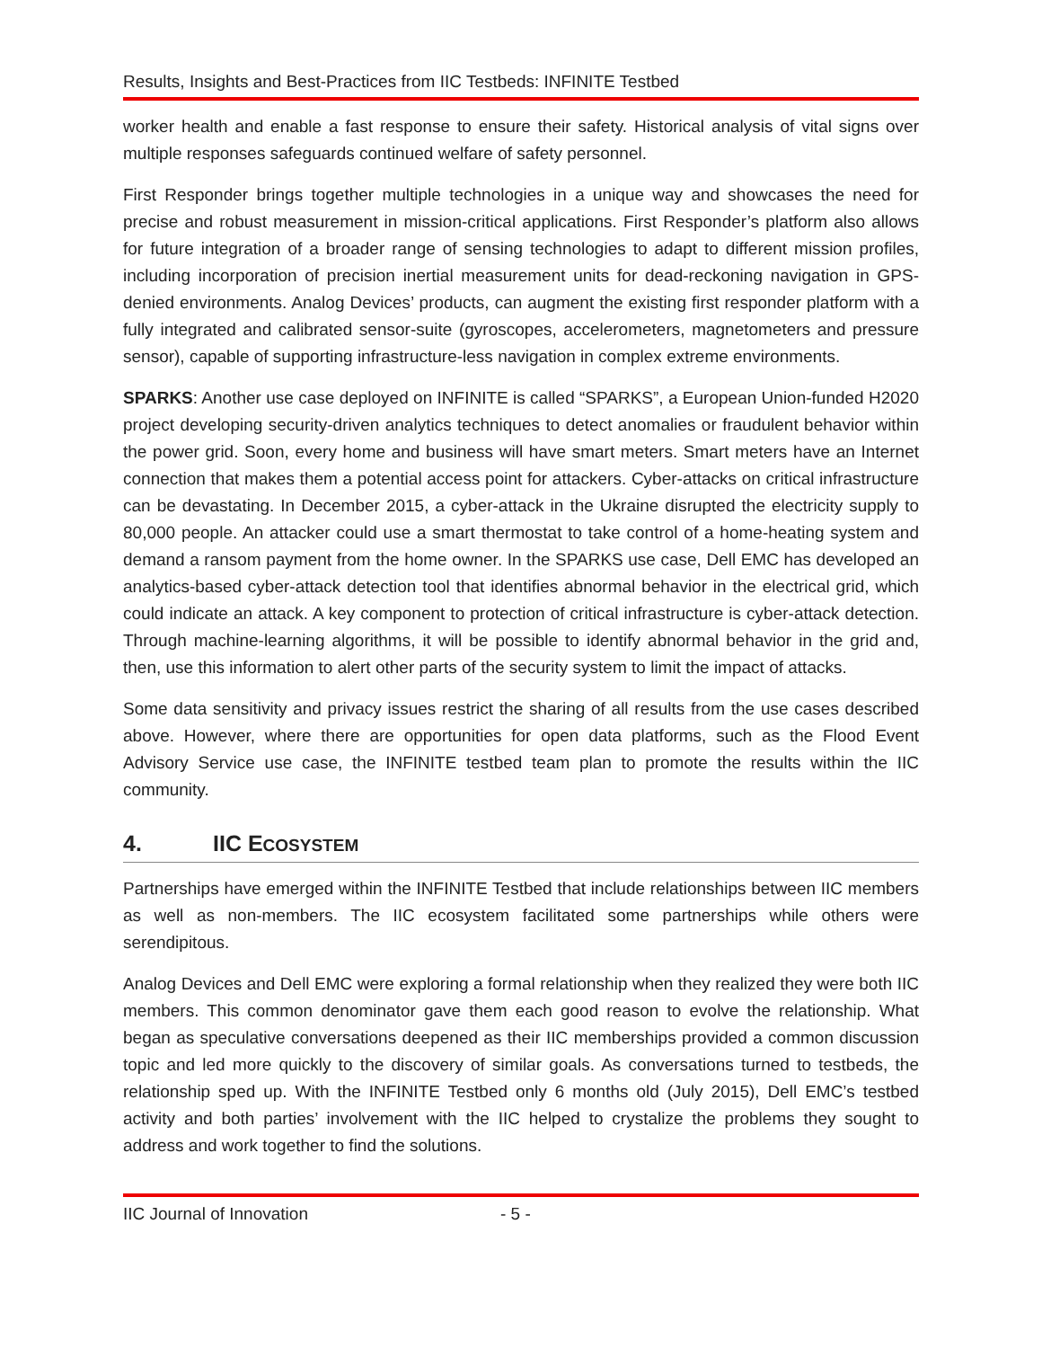Results, Insights and Best-Practices from IIC Testbeds: INFINITE Testbed
worker health and enable a fast response to ensure their safety. Historical analysis of vital signs over multiple responses safeguards continued welfare of safety personnel.
First Responder brings together multiple technologies in a unique way and showcases the need for precise and robust measurement in mission-critical applications. First Responder’s platform also allows for future integration of a broader range of sensing technologies to adapt to different mission profiles, including incorporation of precision inertial measurement units for dead-reckoning navigation in GPS-denied environments. Analog Devices’ products, can augment the existing first responder platform with a fully integrated and calibrated sensor-suite (gyroscopes, accelerometers, magnetometers and pressure sensor), capable of supporting infrastructure-less navigation in complex extreme environments.
SPARKS: Another use case deployed on INFINITE is called “SPARKS”, a European Union-funded H2020 project developing security-driven analytics techniques to detect anomalies or fraudulent behavior within the power grid. Soon, every home and business will have smart meters. Smart meters have an Internet connection that makes them a potential access point for attackers. Cyber-attacks on critical infrastructure can be devastating. In December 2015, a cyber-attack in the Ukraine disrupted the electricity supply to 80,000 people. An attacker could use a smart thermostat to take control of a home-heating system and demand a ransom payment from the home owner. In the SPARKS use case, Dell EMC has developed an analytics-based cyber-attack detection tool that identifies abnormal behavior in the electrical grid, which could indicate an attack. A key component to protection of critical infrastructure is cyber-attack detection. Through machine-learning algorithms, it will be possible to identify abnormal behavior in the grid and, then, use this information to alert other parts of the security system to limit the impact of attacks.
Some data sensitivity and privacy issues restrict the sharing of all results from the use cases described above. However, where there are opportunities for open data platforms, such as the Flood Event Advisory Service use case, the INFINITE testbed team plan to promote the results within the IIC community.
4. IIC ECOSYSTEM
Partnerships have emerged within the INFINITE Testbed that include relationships between IIC members as well as non-members. The IIC ecosystem facilitated some partnerships while others were serendipitous.
Analog Devices and Dell EMC were exploring a formal relationship when they realized they were both IIC members. This common denominator gave them each good reason to evolve the relationship. What began as speculative conversations deepened as their IIC memberships provided a common discussion topic and led more quickly to the discovery of similar goals. As conversations turned to testbeds, the relationship sped up. With the INFINITE Testbed only 6 months old (July 2015), Dell EMC’s testbed activity and both parties’ involvement with the IIC helped to crystalize the problems they sought to address and work together to find the solutions.
IIC Journal of Innovation - 5 -